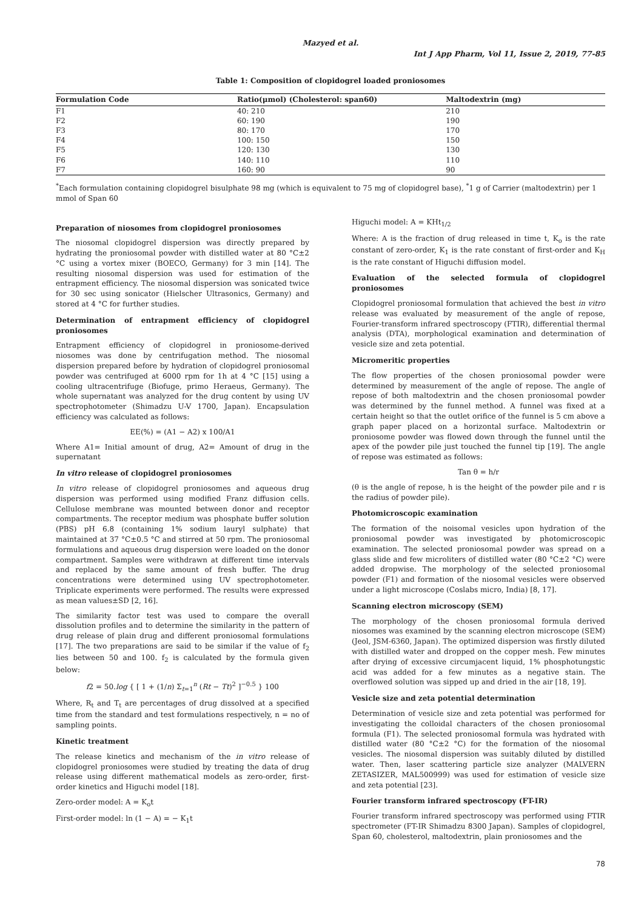Mazyed et al.
Int J App Pharm, Vol 11, Issue 2, 2019, 77-85
Table 1: Composition of clopidogrel loaded proniosomes
| Formulation Code | Ratio(μmol) (Cholesterol: span60) | Maltodextrin (mg) |
| --- | --- | --- |
| F1 | 40: 210 | 210 |
| F2 | 60: 190 | 190 |
| F3 | 80: 170 | 170 |
| F4 | 100: 150 | 150 |
| F5 | 120: 130 | 130 |
| F6 | 140: 110 | 110 |
| F7 | 160: 90 | 90 |
<sup>*</sup> Each formulation containing clopidogrel bisulphate 98 mg (which is equivalent to 75 mg of clopidogrel base), <sup>*</sup>1 g of Carrier (maltodextrin) per 1 mmol of Span 60
Preparation of niosomes from clopidogrel proniosomes
The niosomal clopidogrel dispersion was directly prepared by hydrating the proniosomal powder with distilled water at 80 °C±2 °C using a vortex mixer (BOECO, Germany) for 3 min [14]. The resulting niosomal dispersion was used for estimation of the entrapment efficiency. The niosomal dispersion was sonicated twice for 30 sec using sonicator (Hielscher Ultrasonics, Germany) and stored at 4 °C for further studies.
Determination of entrapment efficiency of clopidogrel proniosomes
Entrapment efficiency of clopidogrel in proniosome-derived niosomes was done by centrifugation method. The niosomal dispersion prepared before by hydration of clopidogrel proniosomal powder was centrifuged at 6000 rpm for 1h at 4 °C [15] using a cooling ultracentrifuge (Biofuge, primo Heraeus, Germany). The whole supernatant was analyzed for the drug content by using UV spectrophotometer (Shimadzu U-V 1700, Japan). Encapsulation efficiency was calculated as follows:
EE(%) = (A1 − A2) x 100/A1
Where A1= Initial amount of drug, A2= Amount of drug in the supernatant
In vitro release of clopidogrel proniosomes
In vitro release of clopidogrel proniosomes and aqueous drug dispersion was performed using modified Franz diffusion cells. Cellulose membrane was mounted between donor and receptor compartments. The receptor medium was phosphate buffer solution (PBS) pH 6.8 (containing 1% sodium lauryl sulphate) that maintained at 37 °C±0.5 °C and stirred at 50 rpm. The proniosomal formulations and aqueous drug dispersion were loaded on the donor compartment. Samples were withdrawn at different time intervals and replaced by the same amount of fresh buffer. The drug concentrations were determined using UV spectrophotometer. Triplicate experiments were performed. The results were expressed as mean values±SD [2, 16].
The similarity factor test was used to compare the overall dissolution profiles and to determine the similarity in the pattern of drug release of plain drug and different proniosomal formulations [17]. The two preparations are said to be similar if the value of f<sub>2</sub> lies between 50 and 100. f<sub>2</sub> is calculated by the formula given below:
f2 = 50.log { [ 1 + (1/n) Σ<sub>t=1</sub><sup>n</sup> (Rt − Tt)<sup>2</sup> ]<sup>−0.5</sup> } 100
Where, R<sub>t</sub> and T<sub>t</sub> are percentages of drug dissolved at a specified time from the standard and test formulations respectively, n = no of sampling points.
Kinetic treatment
The release kinetics and mechanism of the in vitro release of clopidogrel proniosomes were studied by treating the data of drug release using different mathematical models as zero-order, first-order kinetics and Higuchi model [18].
Zero-order model: A = K<sub>o</sub>t
First-order model: ln (1 − A) = − K<sub>1</sub>t
Higuchi model: A = KHt<sub>1/2</sub>
Where: A is the fraction of drug released in time t, K<sub>o</sub> is the rate constant of zero-order, K<sub>1</sub> is the rate constant of first-order and K<sub>H</sub> is the rate constant of Higuchi diffusion model.
Evaluation of the selected formula of clopidogrel proniosomes
Clopidogrel proniosomal formulation that achieved the best in vitro release was evaluated by measurement of the angle of repose, Fourier-transform infrared spectroscopy (FTIR), differential thermal analysis (DTA), morphological examination and determination of vesicle size and zeta potential.
Micromeritic properties
The flow properties of the chosen proniosomal powder were determined by measurement of the angle of repose. The angle of repose of both maltodextrin and the chosen proniosomal powder was determined by the funnel method. A funnel was fixed at a certain height so that the outlet orifice of the funnel is 5 cm above a graph paper placed on a horizontal surface. Maltodextrin or proniosome powder was flowed down through the funnel until the apex of the powder pile just touched the funnel tip [19]. The angle of repose was estimated as follows:
Tan θ = h/r
(θ is the angle of repose, h is the height of the powder pile and r is the radius of powder pile).
Photomicroscopic examination
The formation of the noisomal vesicles upon hydration of the proniosomal powder was investigated by photomicroscopic examination. The selected proniosomal powder was spread on a glass slide and few microliters of distilled water (80 °C±2 °C) were added dropwise. The morphology of the selected proniosomal powder (F1) and formation of the niosomal vesicles were observed under a light microscope (Coslabs micro, India) [8, 17].
Scanning electron microscopy (SEM)
The morphology of the chosen proniosomal formula derived niosomes was examined by the scanning electron microscope (SEM) (Jeol, JSM-6360, Japan). The optimized dispersion was firstly diluted with distilled water and dropped on the copper mesh. Few minutes after drying of excessive circumjacent liquid, 1% phosphotungstic acid was added for a few minutes as a negative stain. The overflowed solution was sipped up and dried in the air [18, 19].
Vesicle size and zeta potential determination
Determination of vesicle size and zeta potential was performed for investigating the colloidal characters of the chosen proniosomal formula (F1). The selected proniosomal formula was hydrated with distilled water (80 °C±2 °C) for the formation of the niosomal vesicles. The niosomal dispersion was suitably diluted by distilled water. Then, laser scattering particle size analyzer (MALVERN ZETASIZER, MAL500999) was used for estimation of vesicle size and zeta potential [23].
Fourier transform infrared spectroscopy (FT-IR)
Fourier transform infrared spectroscopy was performed using FTIR spectrometer (FT-IR Shimadzu 8300 Japan). Samples of clopidogrel, Span 60, cholesterol, maltodextrin, plain proniosomes and the
78